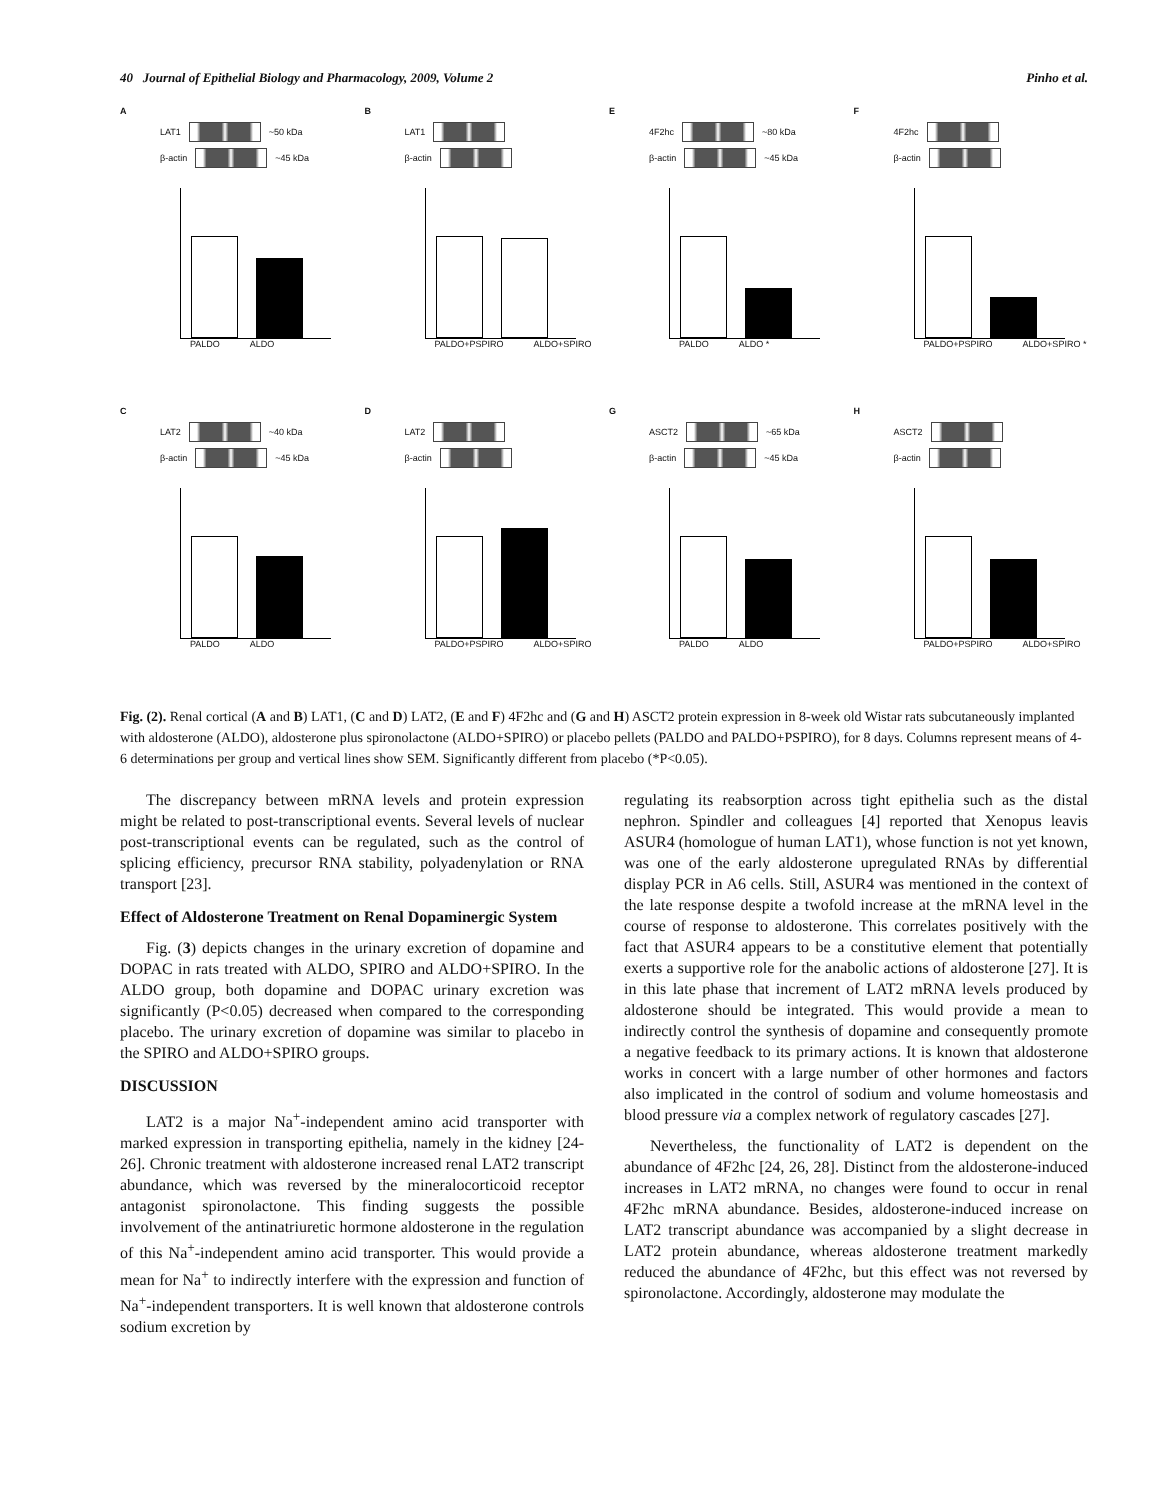40 Journal of Epithelial Biology and Pharmacology, 2009, Volume 2 Pinho et al.
A
LAT1
~50 kDa
β-actin
~45 kDa
PALDO ALDO
B
LAT1
β-actin
PALDO+PSPIRO ALDO+SPIRO
E
4F2hc
~80 kDa
β-actin
~45 kDa
PALDO ALDO *
F
4F2hc
β-actin
PALDO+PSPIRO ALDO+SPIRO *
C
LAT2
~40 kDa
β-actin
~45 kDa
PALDO ALDO
D
LAT2
β-actin
PALDO+PSPIRO ALDO+SPIRO
G
ASCT2
~65 kDa
β-actin
~45 kDa
PALDO ALDO
H
ASCT2
β-actin
PALDO+PSPIRO ALDO+SPIRO
Fig. (2). Renal cortical (A and B) LAT1, (C and D) LAT2, (E and F) 4F2hc and (G and H) ASCT2 protein expression in 8-week old Wistar rats subcutaneously implanted with aldosterone (ALDO), aldosterone plus spironolactone (ALDO+SPIRO) or placebo pellets (PALDO and PALDO+PSPIRO), for 8 days. Columns represent means of 4-6 determinations per group and vertical lines show SEM. Significantly different from placebo (*P<0.05).
The discrepancy between mRNA levels and protein expression might be related to post-transcriptional events. Several levels of nuclear post-transcriptional events can be regulated, such as the control of splicing efficiency, precursor RNA stability, polyadenylation or RNA transport [23].
Effect of Aldosterone Treatment on Renal Dopaminergic System
Fig. (3) depicts changes in the urinary excretion of dopamine and DOPAC in rats treated with ALDO, SPIRO and ALDO+SPIRO. In the ALDO group, both dopamine and DOPAC urinary excretion was significantly (P<0.05) decreased when compared to the corresponding placebo. The urinary excretion of dopamine was similar to placebo in the SPIRO and ALDO+SPIRO groups.
DISCUSSION
LAT2 is a major Na<sup>+</sup>-independent amino acid transporter with marked expression in transporting epithelia, namely in the kidney [24-26]. Chronic treatment with aldosterone increased renal LAT2 transcript abundance, which was reversed by the mineralocorticoid receptor antagonist spironolactone. This finding suggests the possible involvement of the antinatriuretic hormone aldosterone in the regulation of this Na<sup>+</sup>-independent amino acid transporter. This would provide a mean for Na<sup>+</sup> to indirectly interfere with the expression and function of Na<sup>+</sup>-independent transporters. It is well known that aldosterone controls sodium excretion by
regulating its reabsorption across tight epithelia such as the distal nephron. Spindler and colleagues [4] reported that Xenopus leavis ASUR4 (homologue of human LAT1), whose function is not yet known, was one of the early aldosterone upregulated RNAs by differential display PCR in A6 cells. Still, ASUR4 was mentioned in the context of the late response despite a twofold increase at the mRNA level in the course of response to aldosterone. This correlates positively with the fact that ASUR4 appears to be a constitutive element that potentially exerts a supportive role for the anabolic actions of aldosterone [27]. It is in this late phase that increment of LAT2 mRNA levels produced by aldosterone should be integrated. This would provide a mean to indirectly control the synthesis of dopamine and consequently promote a negative feedback to its primary actions. It is known that aldosterone works in concert with a large number of other hormones and factors also implicated in the control of sodium and volume homeostasis and blood pressure via a complex network of regulatory cascades [27].
Nevertheless, the functionality of LAT2 is dependent on the abundance of 4F2hc [24, 26, 28]. Distinct from the aldosterone-induced increases in LAT2 mRNA, no changes were found to occur in renal 4F2hc mRNA abundance. Besides, aldosterone-induced increase on LAT2 transcript abundance was accompanied by a slight decrease in LAT2 protein abundance, whereas aldosterone treatment markedly reduced the abundance of 4F2hc, but this effect was not reversed by spironolactone. Accordingly, aldosterone may modulate the